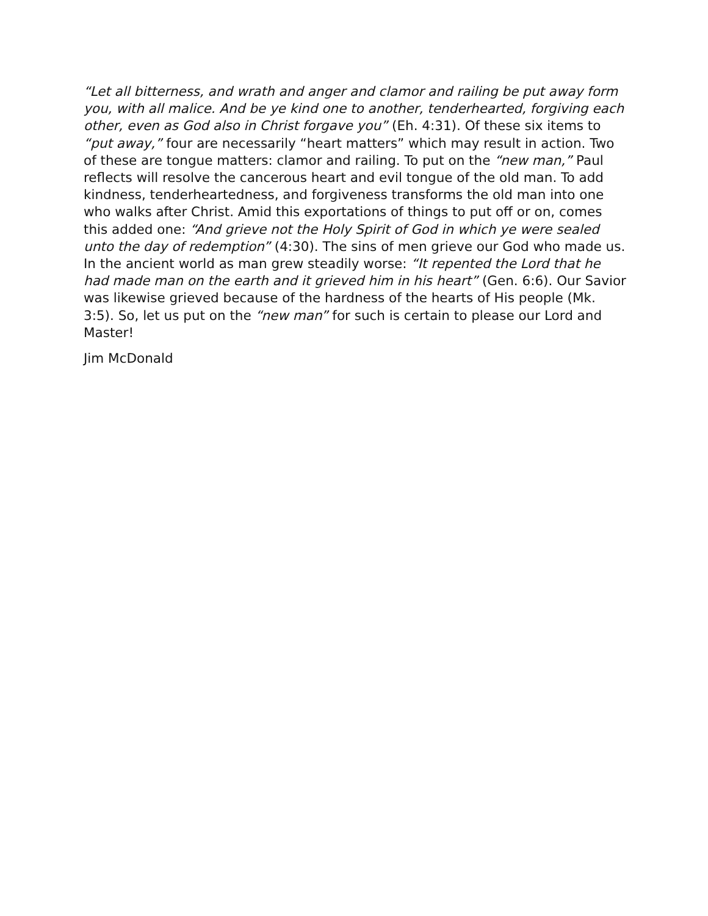“Let all bitterness, and wrath and anger and clamor and railing be put away form you, with all malice. And be ye kind one to another, tenderhearted, forgiving each other, even as God also in Christ forgave you” (Eh. 4:31). Of these six items to “put away,” four are necessarily “heart matters” which may result in action. Two of these are tongue matters: clamor and railing. To put on the “new man,” Paul reflects will resolve the cancerous heart and evil tongue of the old man. To add kindness, tenderheartedness, and forgiveness transforms the old man into one who walks after Christ. Amid this exportations of things to put off or on, comes this added one: “And grieve not the Holy Spirit of God in which ye were sealed unto the day of redemption” (4:30). The sins of men grieve our God who made us. In the ancient world as man grew steadily worse: “It repented the Lord that he had made man on the earth and it grieved him in his heart” (Gen. 6:6). Our Savior was likewise grieved because of the hardness of the hearts of His people (Mk. 3:5). So, let us put on the “new man” for such is certain to please our Lord and Master!
Jim McDonald